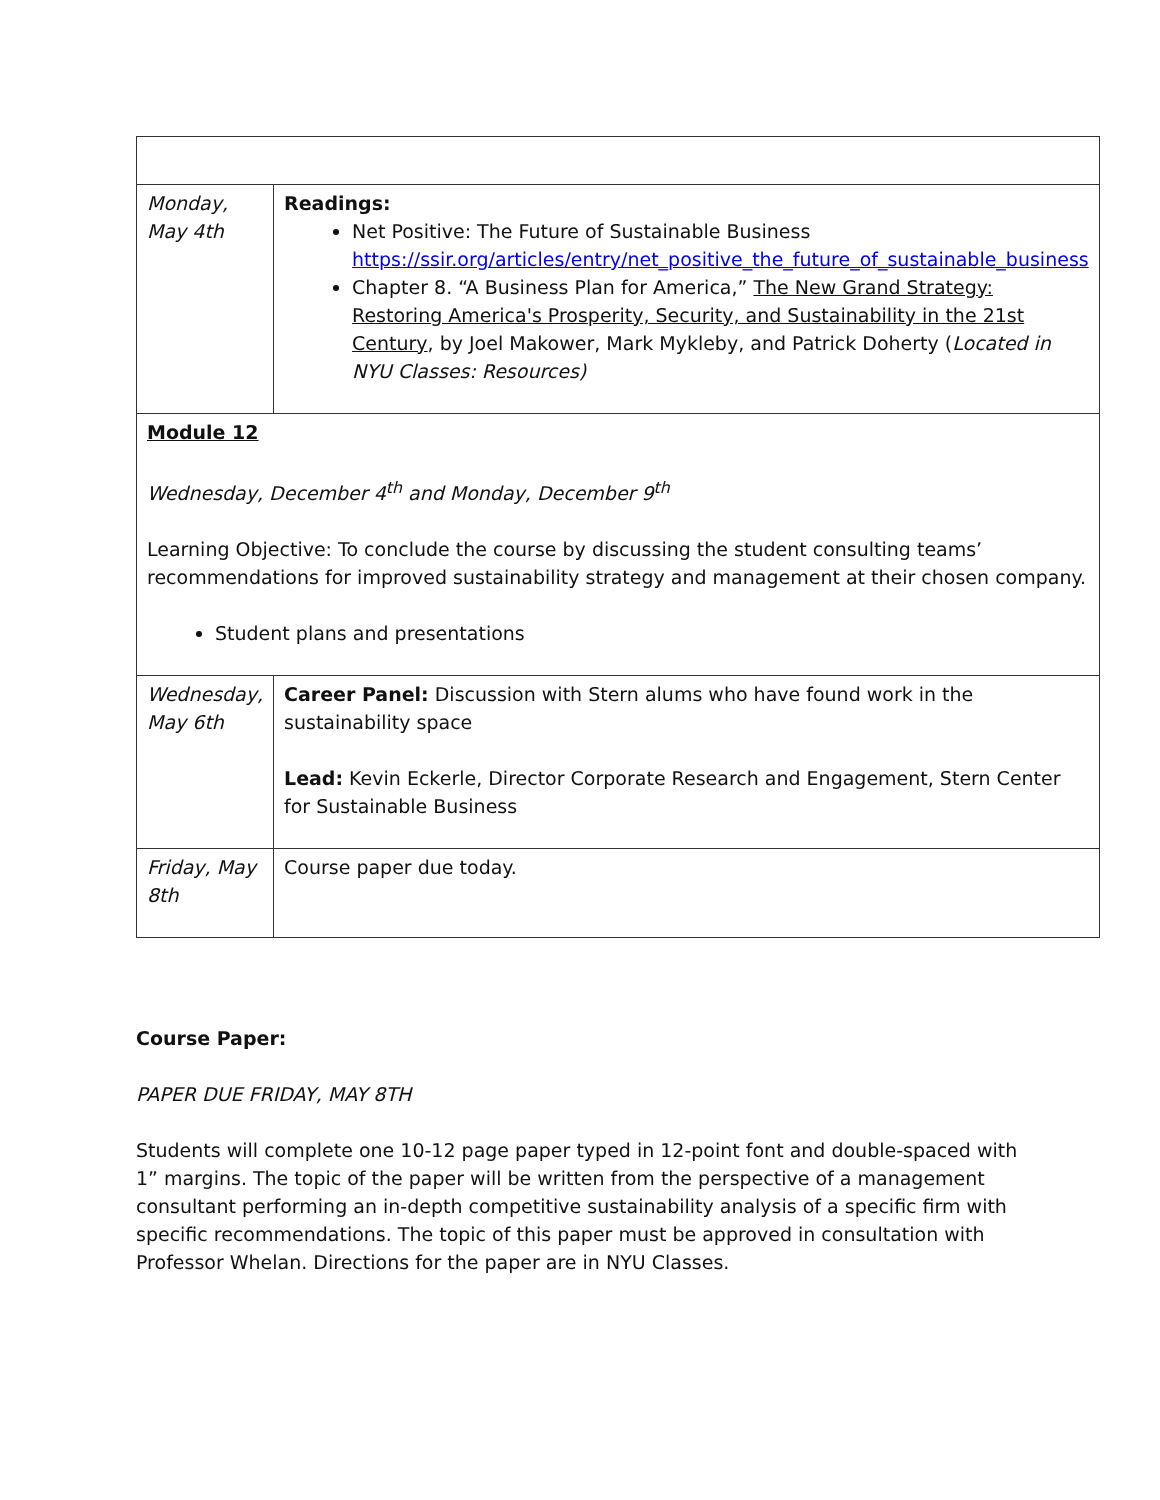| Monday, May 4th | Readings: Net Positive: The Future of Sustainable Business https://ssir.org/articles/entry/net_positive_the_future_of_sustainable_business Chapter 8. “A Business Plan for America,” The New Grand Strategy: Restoring America's Prosperity, Security, and Sustainability in the 21st Century , by Joel Makower, Mark Mykleby, and Patrick Doherty ( Located in NYU Classes: Resources) |
| Module 12 Wednesday, December 4<sup>th</sup> and Monday, December 9<sup>th</sup> Learning Objective: To conclude the course by discussing the student consulting teams’ recommendations for improved sustainability strategy and management at their chosen company. Student plans and presentations | |
| Wednesday, May 6th | Career Panel: Discussion with Stern alums who have found work in the sustainability space Lead: Kevin Eckerle, Director Corporate Research and Engagement, Stern Center for Sustainable Business |
| Friday, May 8th | Course paper due today. |
Course Paper:
PAPER DUE FRIDAY, MAY 8TH
Students will complete one 10-12 page paper typed in 12-point font and double-spaced with 1” margins. The topic of the paper will be written from the perspective of a management consultant performing an in-depth competitive sustainability analysis of a specific firm with specific recommendations. The topic of this paper must be approved in consultation with Professor Whelan. Directions for the paper are in NYU Classes.